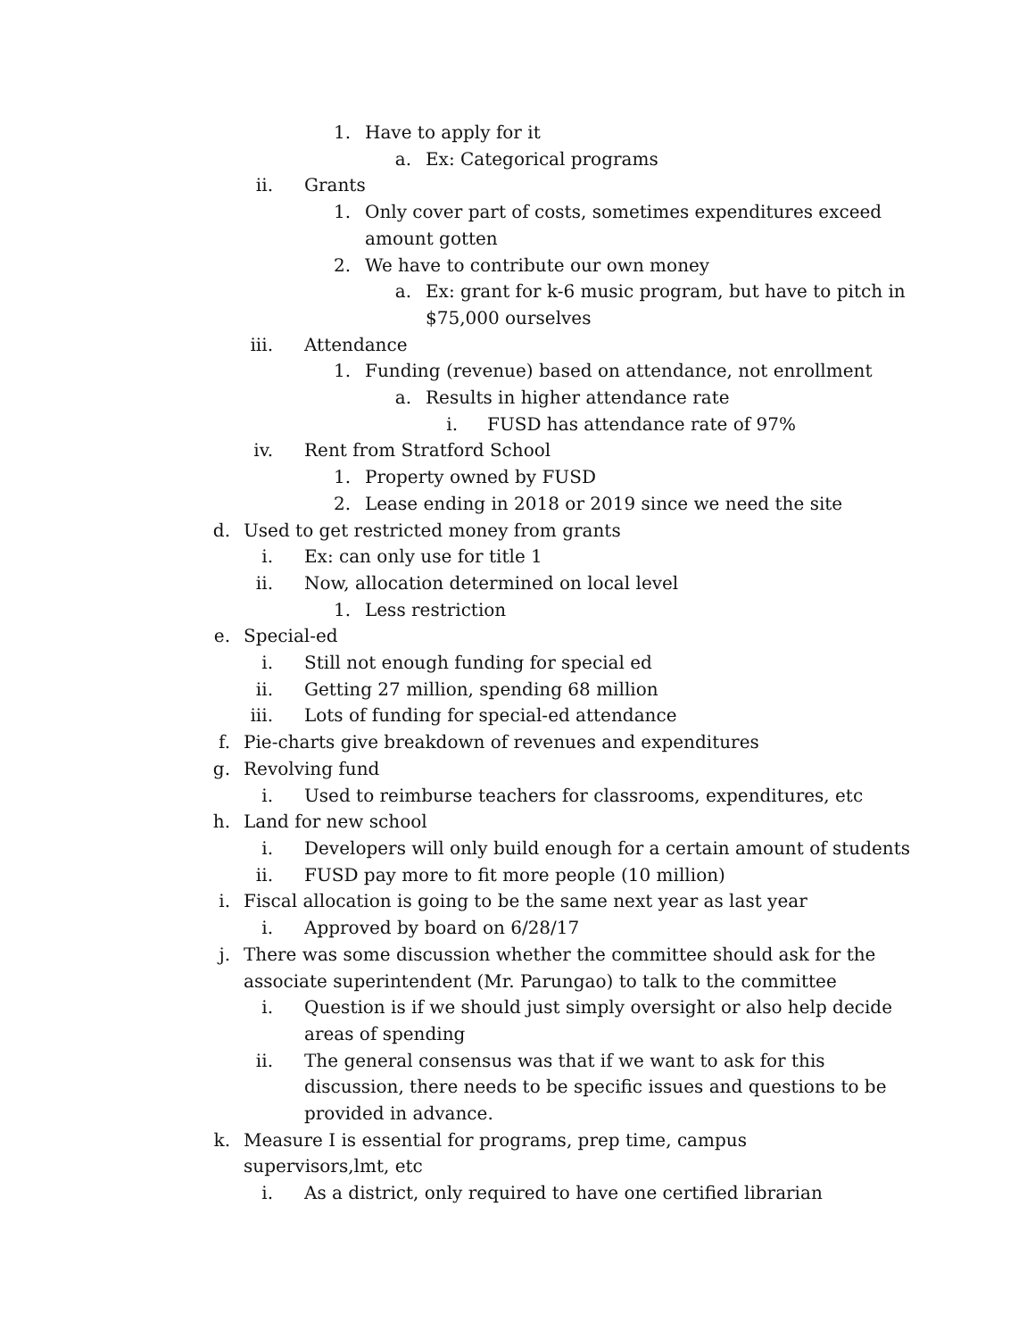1. Have to apply for it
a. Ex: Categorical programs
ii. Grants
1. Only cover part of costs, sometimes expenditures exceed amount gotten
2. We have to contribute our own money
a. Ex: grant for k-6 music program, but have to pitch in $75,000 ourselves
iii. Attendance
1. Funding (revenue) based on attendance, not enrollment
a. Results in higher attendance rate
i. FUSD has attendance rate of 97%
iv. Rent from Stratford School
1. Property owned by FUSD
2. Lease ending in 2018 or 2019 since we need the site
d. Used to get restricted money from grants
i. Ex: can only use for title 1
ii. Now, allocation determined on local level
1. Less restriction
e. Special-ed
i. Still not enough funding for special ed
ii. Getting 27 million, spending 68 million
iii. Lots of funding for special-ed attendance
f. Pie-charts give breakdown of revenues and expenditures
g. Revolving fund
i. Used to reimburse teachers for classrooms, expenditures, etc
h. Land for new school
i. Developers will only build enough for a certain amount of students
ii. FUSD pay more to fit more people (10 million)
i. Fiscal allocation is going to be the same next year as last year
i. Approved by board on 6/28/17
j. There was some discussion whether the committee should ask for the associate superintendent (Mr. Parungao) to talk to the committee
i. Question is if we should just simply oversight or also help decide areas of spending
ii. The general consensus was that if we want to ask for this discussion, there needs to be specific issues and questions to be provided in advance.
k. Measure I is essential for programs, prep time, campus supervisors,lmt, etc
i. As a district, only required to have one certified librarian